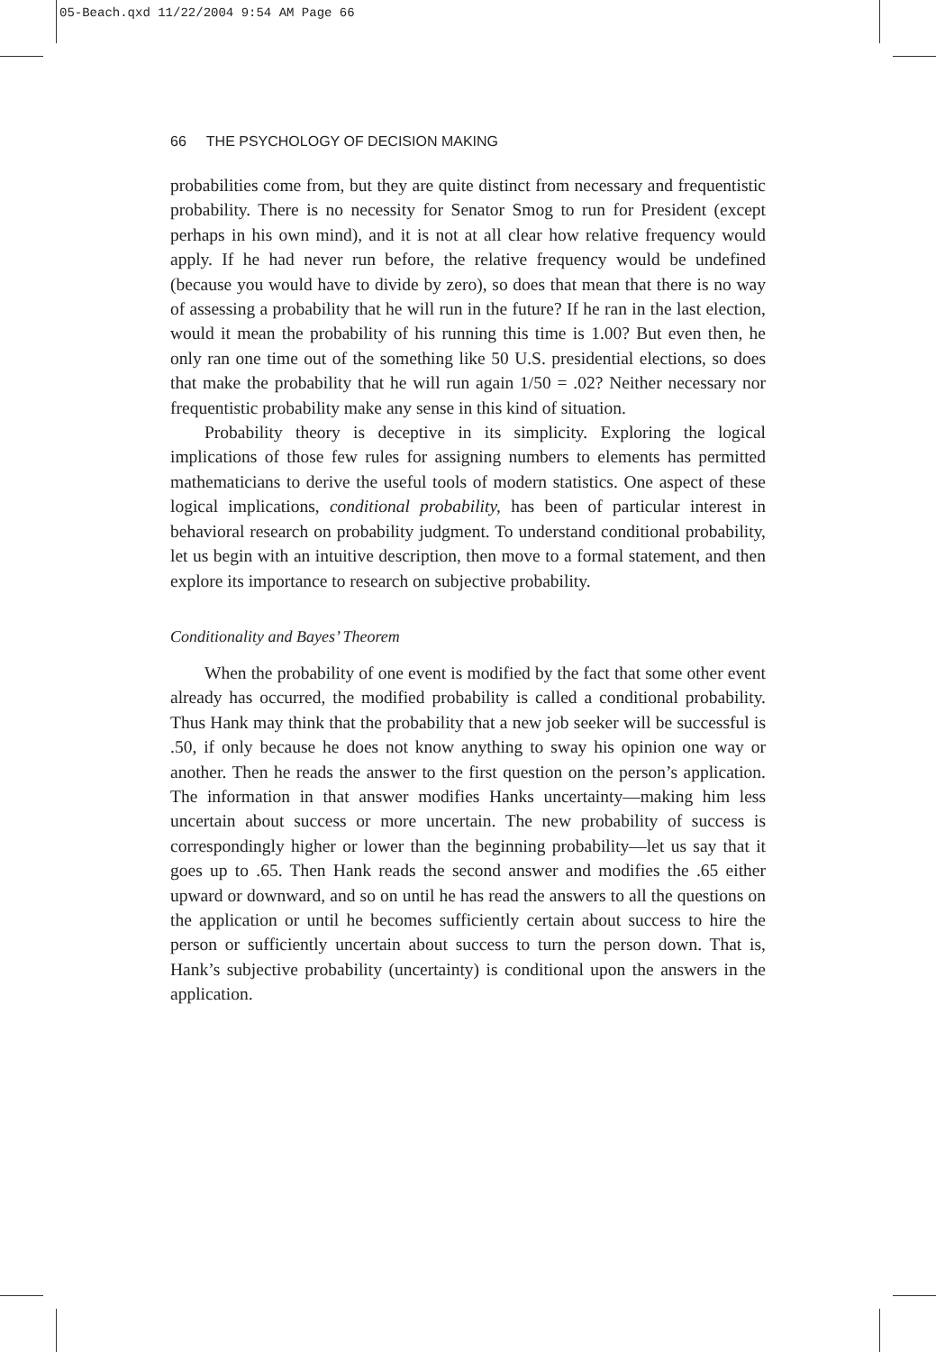05-Beach.qxd 11/22/2004 9:54 AM Page 66
66 THE PSYCHOLOGY OF DECISION MAKING
probabilities come from, but they are quite distinct from necessary and frequentistic probability. There is no necessity for Senator Smog to run for President (except perhaps in his own mind), and it is not at all clear how relative frequency would apply. If he had never run before, the relative frequency would be undefined (because you would have to divide by zero), so does that mean that there is no way of assessing a probability that he will run in the future? If he ran in the last election, would it mean the probability of his running this time is 1.00? But even then, he only ran one time out of the something like 50 U.S. presidential elections, so does that make the probability that he will run again 1/50 = .02? Neither necessary nor frequentistic probability make any sense in this kind of situation.
Probability theory is deceptive in its simplicity. Exploring the logical implications of those few rules for assigning numbers to elements has permitted mathematicians to derive the useful tools of modern statistics. One aspect of these logical implications, conditional probability, has been of particular interest in behavioral research on probability judgment. To understand conditional probability, let us begin with an intuitive description, then move to a formal statement, and then explore its importance to research on subjective probability.
Conditionality and Bayes’ Theorem
When the probability of one event is modified by the fact that some other event already has occurred, the modified probability is called a conditional probability. Thus Hank may think that the probability that a new job seeker will be successful is .50, if only because he does not know anything to sway his opinion one way or another. Then he reads the answer to the first question on the person’s application. The information in that answer modifies Hanks uncertainty—making him less uncertain about success or more uncertain. The new probability of success is correspondingly higher or lower than the beginning probability—let us say that it goes up to .65. Then Hank reads the second answer and modifies the .65 either upward or downward, and so on until he has read the answers to all the questions on the application or until he becomes sufficiently certain about success to hire the person or sufficiently uncertain about success to turn the person down. That is, Hank’s subjective probability (uncertainty) is conditional upon the answers in the application.